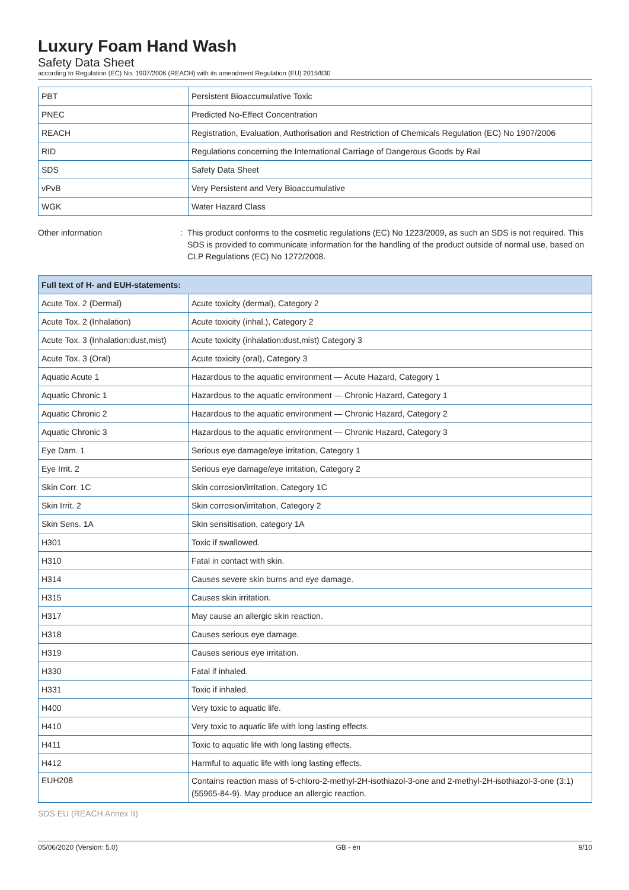Luxury Foam Hand Wash
Safety Data Sheet
according to Regulation (EC) No. 1907/2006 (REACH) with its amendment Regulation (EU) 2015/830
| PBT | Persistent Bioaccumulative Toxic |
| PNEC | Predicted No-Effect Concentration |
| REACH | Registration, Evaluation, Authorisation and Restriction of Chemicals Regulation (EC) No 1907/2006 |
| RID | Regulations concerning the International Carriage of Dangerous Goods by Rail |
| SDS | Safety Data Sheet |
| vPvB | Very Persistent and Very Bioaccumulative |
| WGK | Water Hazard Class |
Other information : This product conforms to the cosmetic regulations (EC) No 1223/2009, as such an SDS is not required. This SDS is provided to communicate information for the handling of the product outside of normal use, based on CLP Regulations (EC) No 1272/2008.
| Full text of H- and EUH-statements: | |
| --- | --- |
| Acute Tox. 2 (Dermal) | Acute toxicity (dermal), Category 2 |
| Acute Tox. 2 (Inhalation) | Acute toxicity (inhal.), Category 2 |
| Acute Tox. 3 (Inhalation:dust,mist) | Acute toxicity (inhalation:dust,mist) Category 3 |
| Acute Tox. 3 (Oral) | Acute toxicity (oral), Category 3 |
| Aquatic Acute 1 | Hazardous to the aquatic environment — Acute Hazard, Category 1 |
| Aquatic Chronic 1 | Hazardous to the aquatic environment — Chronic Hazard, Category 1 |
| Aquatic Chronic 2 | Hazardous to the aquatic environment — Chronic Hazard, Category 2 |
| Aquatic Chronic 3 | Hazardous to the aquatic environment — Chronic Hazard, Category 3 |
| Eye Dam. 1 | Serious eye damage/eye irritation, Category 1 |
| Eye Irrit. 2 | Serious eye damage/eye irritation, Category 2 |
| Skin Corr. 1C | Skin corrosion/irritation, Category 1C |
| Skin Irrit. 2 | Skin corrosion/irritation, Category 2 |
| Skin Sens. 1A | Skin sensitisation, category 1A |
| H301 | Toxic if swallowed. |
| H310 | Fatal in contact with skin. |
| H314 | Causes severe skin burns and eye damage. |
| H315 | Causes skin irritation. |
| H317 | May cause an allergic skin reaction. |
| H318 | Causes serious eye damage. |
| H319 | Causes serious eye irritation. |
| H330 | Fatal if inhaled. |
| H331 | Toxic if inhaled. |
| H400 | Very toxic to aquatic life. |
| H410 | Very toxic to aquatic life with long lasting effects. |
| H411 | Toxic to aquatic life with long lasting effects. |
| H412 | Harmful to aquatic life with long lasting effects. |
| EUH208 | Contains reaction mass of 5-chloro-2-methyl-2H-isothiazol-3-one and 2-methyl-2H-isothiazol-3-one (3:1)(55965-84-9). May produce an allergic reaction. |
SDS EU (REACH Annex II)
05/06/2020 (Version: 5.0) GB - en 9/10